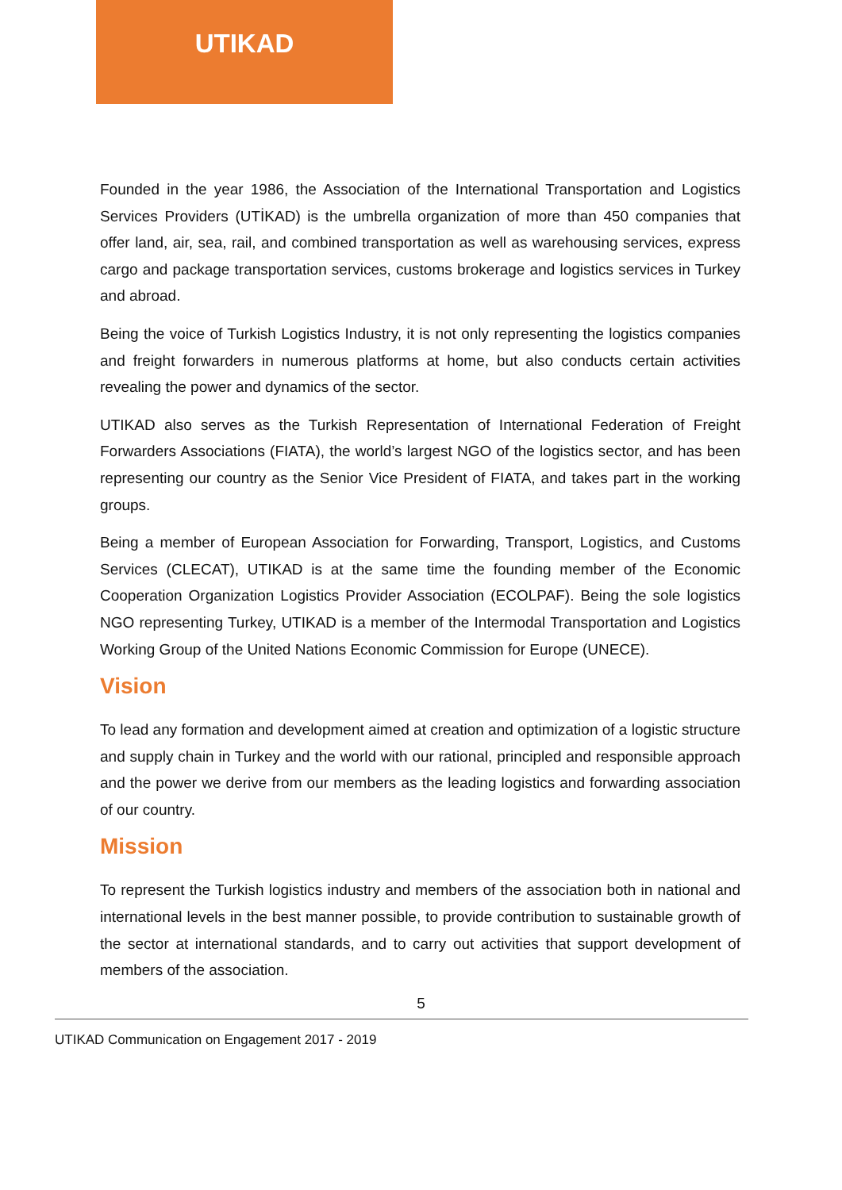UTIKAD
Founded in the year 1986, the Association of the International Transportation and Logistics Services Providers (UTİKAD) is the umbrella organization of more than 450 companies that offer land, air, sea, rail, and combined transportation as well as warehousing services, express cargo and package transportation services, customs brokerage and logistics services in Turkey and abroad.
Being the voice of Turkish Logistics Industry, it is not only representing the logistics companies and freight forwarders in numerous platforms at home, but also conducts certain activities revealing the power and dynamics of the sector.
UTIKAD also serves as the Turkish Representation of International Federation of Freight Forwarders Associations (FIATA), the world’s largest NGO of the logistics sector, and has been representing our country as the Senior Vice President of FIATA, and takes part in the working groups.
Being a member of European Association for Forwarding, Transport, Logistics, and Customs Services (CLECAT), UTIKAD is at the same time the founding member of the Economic Cooperation Organization Logistics Provider Association (ECOLPAF). Being the sole logistics NGO representing Turkey, UTIKAD is a member of the Intermodal Transportation and Logistics Working Group of the United Nations Economic Commission for Europe (UNECE).
Vision
To lead any formation and development aimed at creation and optimization of a logistic structure and supply chain in Turkey and the world with our rational, principled and responsible approach and the power we derive from our members as the leading logistics and forwarding association of our country.
Mission
To represent the Turkish logistics industry and members of the association both in national and international levels in the best manner possible, to provide contribution to sustainable growth of the sector at international standards, and to carry out activities that support development of members of the association.
5
UTIKAD Communication on Engagement 2017 - 2019